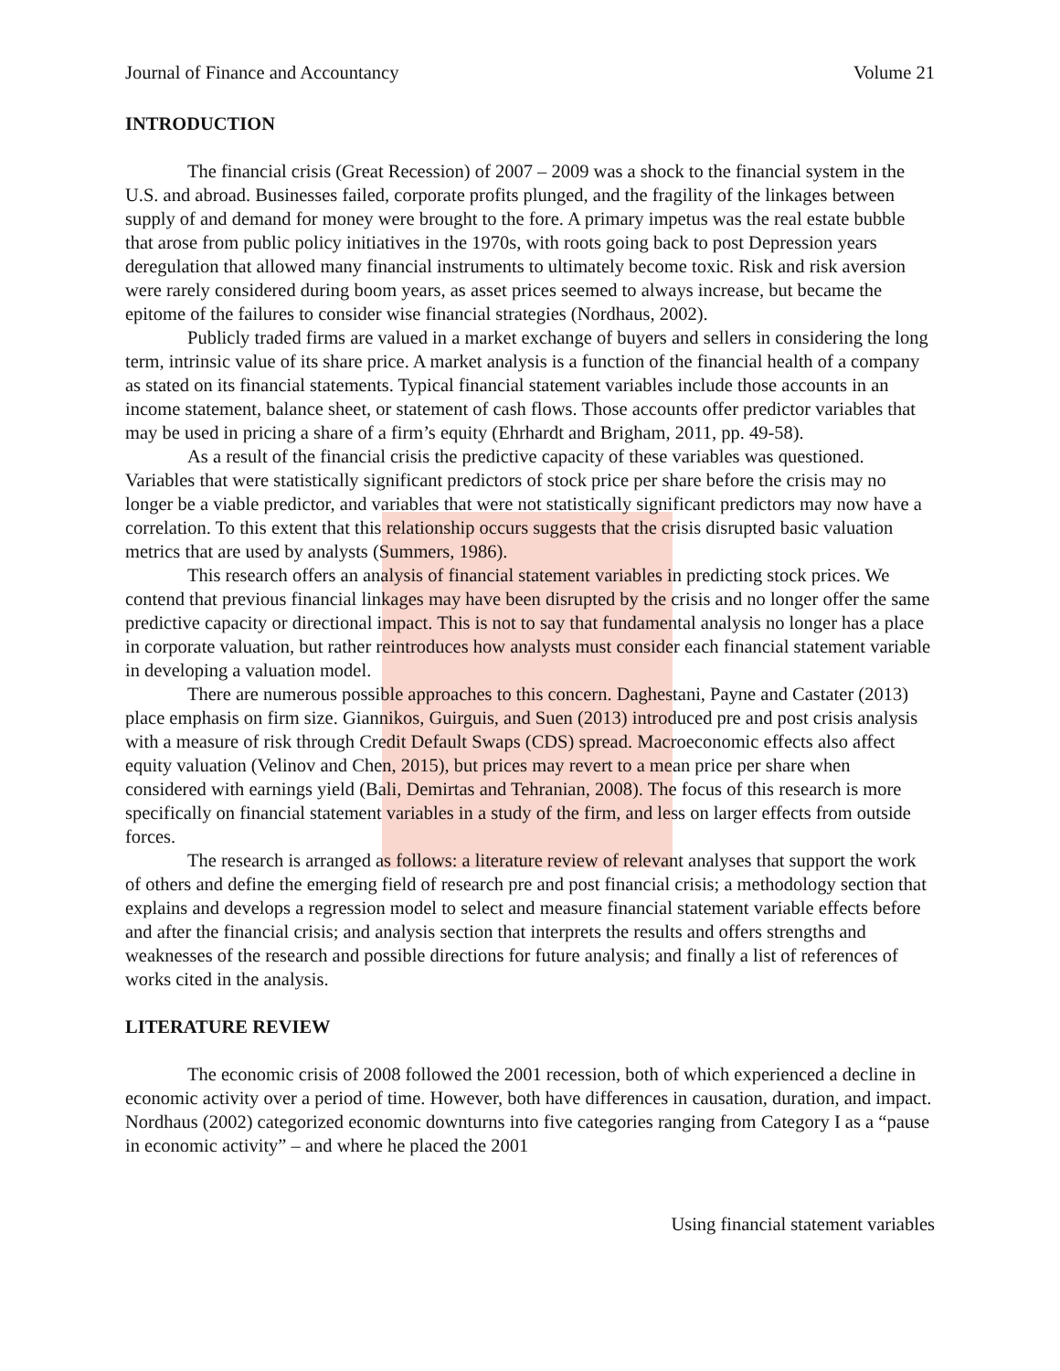Journal of Finance and Accountancy Volume 21
INTRODUCTION
The financial crisis (Great Recession) of 2007 – 2009 was a shock to the financial system in the U.S. and abroad. Businesses failed, corporate profits plunged, and the fragility of the linkages between supply of and demand for money were brought to the fore. A primary impetus was the real estate bubble that arose from public policy initiatives in the 1970s, with roots going back to post Depression years deregulation that allowed many financial instruments to ultimately become toxic. Risk and risk aversion were rarely considered during boom years, as asset prices seemed to always increase, but became the epitome of the failures to consider wise financial strategies (Nordhaus, 2002).
Publicly traded firms are valued in a market exchange of buyers and sellers in considering the long term, intrinsic value of its share price. A market analysis is a function of the financial health of a company as stated on its financial statements. Typical financial statement variables include those accounts in an income statement, balance sheet, or statement of cash flows. Those accounts offer predictor variables that may be used in pricing a share of a firm’s equity (Ehrhardt and Brigham, 2011, pp. 49-58).
As a result of the financial crisis the predictive capacity of these variables was questioned. Variables that were statistically significant predictors of stock price per share before the crisis may no longer be a viable predictor, and variables that were not statistically significant predictors may now have a correlation. To this extent that this relationship occurs suggests that the crisis disrupted basic valuation metrics that are used by analysts (Summers, 1986).
This research offers an analysis of financial statement variables in predicting stock prices. We contend that previous financial linkages may have been disrupted by the crisis and no longer offer the same predictive capacity or directional impact. This is not to say that fundamental analysis no longer has a place in corporate valuation, but rather reintroduces how analysts must consider each financial statement variable in developing a valuation model.
There are numerous possible approaches to this concern. Daghestani, Payne and Castater (2013) place emphasis on firm size. Giannikos, Guirguis, and Suen (2013) introduced pre and post crisis analysis with a measure of risk through Credit Default Swaps (CDS) spread. Macroeconomic effects also affect equity valuation (Velinov and Chen, 2015), but prices may revert to a mean price per share when considered with earnings yield (Bali, Demirtas and Tehranian, 2008). The focus of this research is more specifically on financial statement variables in a study of the firm, and less on larger effects from outside forces.
The research is arranged as follows: a literature review of relevant analyses that support the work of others and define the emerging field of research pre and post financial crisis; a methodology section that explains and develops a regression model to select and measure financial statement variable effects before and after the financial crisis; and analysis section that interprets the results and offers strengths and weaknesses of the research and possible directions for future analysis; and finally a list of references of works cited in the analysis.
LITERATURE REVIEW
The economic crisis of 2008 followed the 2001 recession, both of which experienced a decline in economic activity over a period of time. However, both have differences in causation, duration, and impact. Nordhaus (2002) categorized economic downturns into five categories ranging from Category I as a “pause in economic activity” – and where he placed the 2001
Using financial statement variables